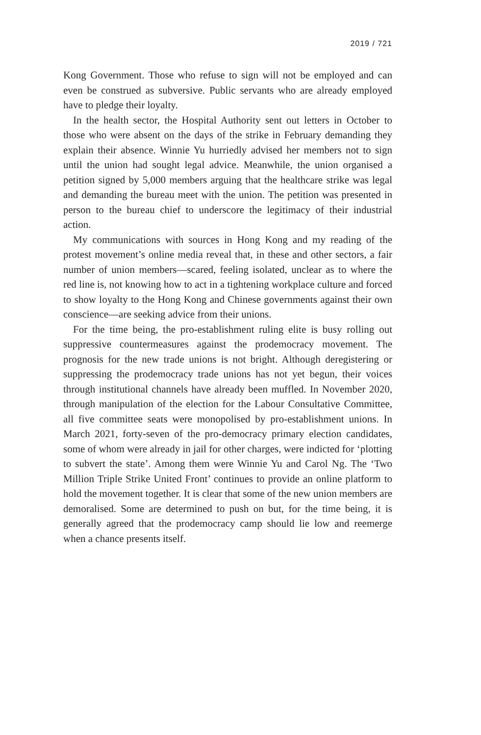2019 / 721
Kong Government. Those who refuse to sign will not be employed and can even be construed as subversive. Public servants who are already employed have to pledge their loyalty.
In the health sector, the Hospital Authority sent out letters in October to those who were absent on the days of the strike in February demanding they explain their absence. Winnie Yu hurriedly advised her members not to sign until the union had sought legal advice. Meanwhile, the union organised a petition signed by 5,000 members arguing that the healthcare strike was legal and demanding the bureau meet with the union. The petition was presented in person to the bureau chief to underscore the legitimacy of their industrial action.
My communications with sources in Hong Kong and my reading of the protest movement’s online media reveal that, in these and other sectors, a fair number of union members—scared, feeling isolated, unclear as to where the red line is, not knowing how to act in a tightening workplace culture and forced to show loyalty to the Hong Kong and Chinese governments against their own conscience—are seeking advice from their unions.
For the time being, the pro-establishment ruling elite is busy rolling out suppressive countermeasures against the prodemocracy movement. The prognosis for the new trade unions is not bright. Although deregistering or suppressing the prodemocracy trade unions has not yet begun, their voices through institutional channels have already been muffled. In November 2020, through manipulation of the election for the Labour Consultative Committee, all five committee seats were monopolised by pro-establishment unions. In March 2021, forty-seven of the pro-democracy primary election candidates, some of whom were already in jail for other charges, were indicted for ‘plotting to subvert the state’. Among them were Winnie Yu and Carol Ng. The ‘Two Million Triple Strike United Front’ continues to provide an online platform to hold the movement together. It is clear that some of the new union members are demoralised. Some are determined to push on but, for the time being, it is generally agreed that the prodemocracy camp should lie low and reemerge when a chance presents itself.